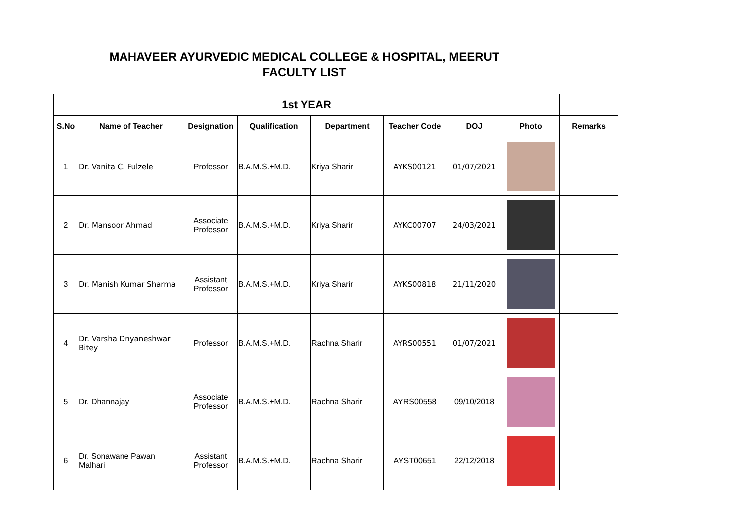MAHAVEER AYURVEDIC MEDICAL COLLEGE & HOSPITAL, MEERUT
FACULTY LIST
| 1st YEAR | | | | | | | | |
| --- | --- | --- | --- | --- | --- | --- | --- | --- |
| S.No | Name of Teacher | Designation | Qualification | Department | Teacher Code | DOJ | Photo | Remarks |
| 1 | Dr. Vanita C. Fulzele | Professor | B.A.M.S.+M.D. | Kriya Sharir | AYKS00121 | 01/07/2021 | | |
| 2 | Dr. Mansoor Ahmad | Associate Professor | B.A.M.S.+M.D. | Kriya Sharir | AYKC00707 | 24/03/2021 | | |
| 3 | Dr. Manish Kumar Sharma | Assistant Professor | B.A.M.S.+M.D. | Kriya Sharir | AYKS00818 | 21/11/2020 | | |
| 4 | Dr. Varsha Dnyaneshwar Bitey | Professor | B.A.M.S.+M.D. | Rachna Sharir | AYRS00551 | 01/07/2021 | | |
| 5 | Dr. Dhannajay | Associate Professor | B.A.M.S.+M.D. | Rachna Sharir | AYRS00558 | 09/10/2018 | | |
| 6 | Dr. Sonawane Pawan Malhari | Assistant Professor | B.A.M.S.+M.D. | Rachna Sharir | AYST00651 | 22/12/2018 | | |